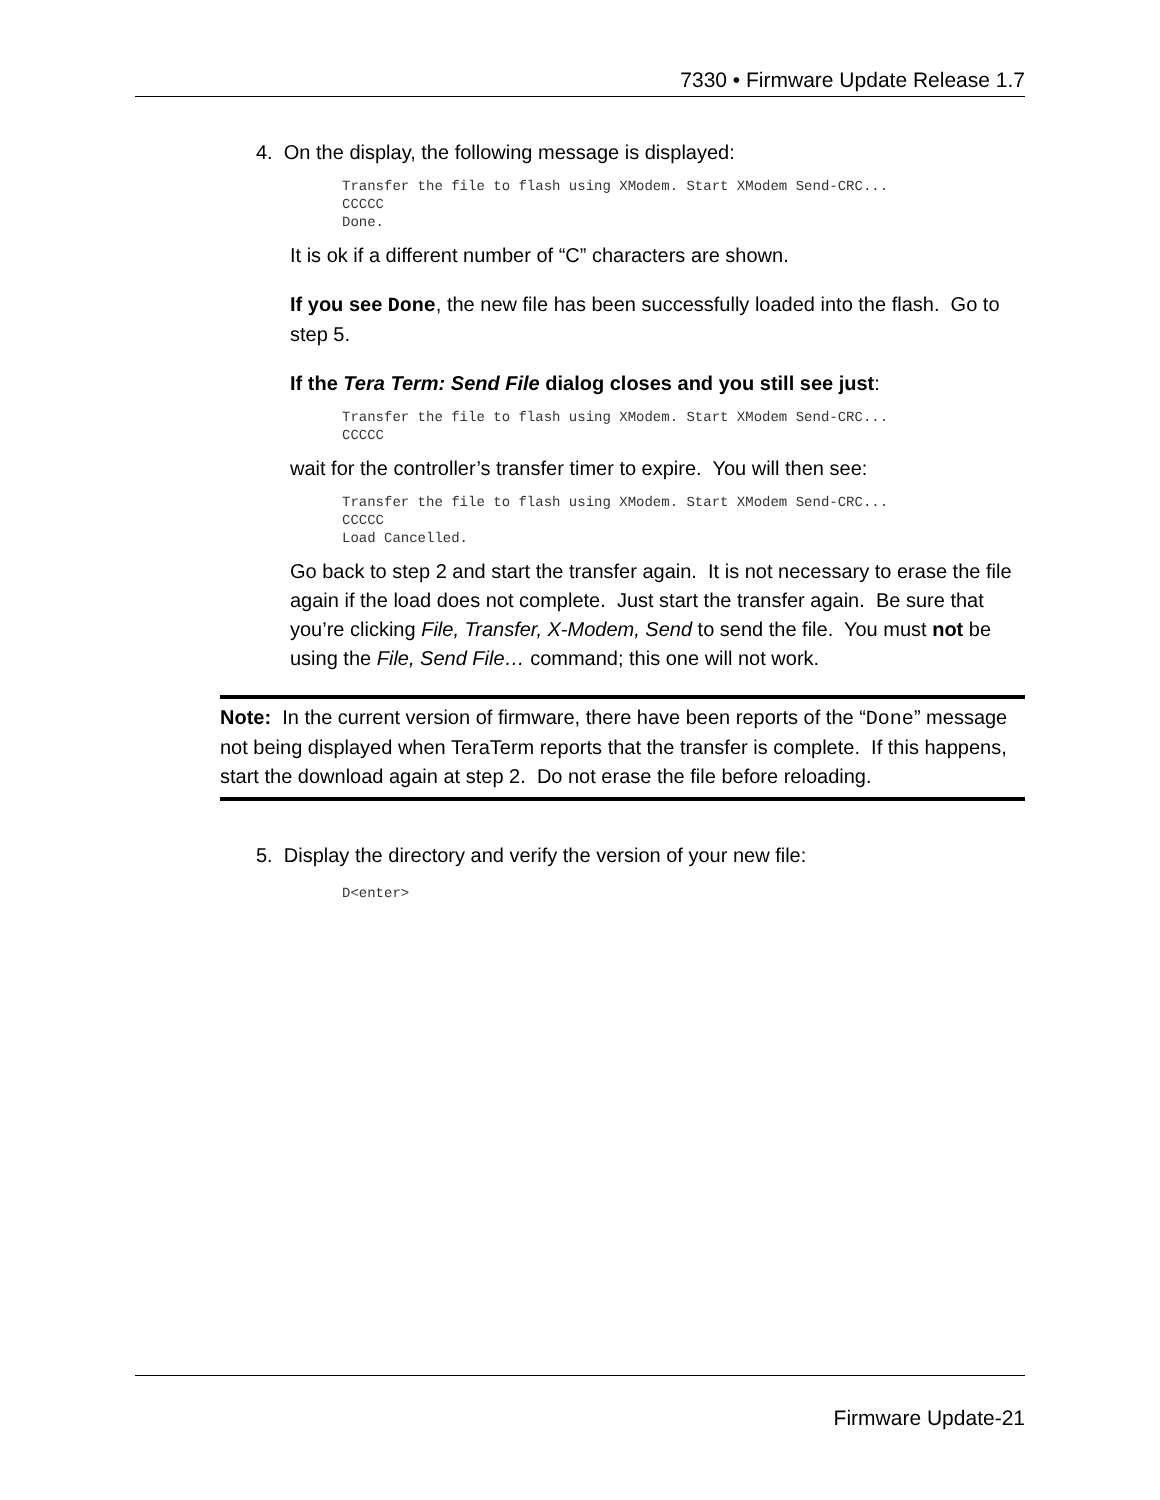7330 • Firmware Update Release 1.7
4. On the display, the following message is displayed:
Transfer the file to flash using XModem. Start XModem Send-CRC...
CCCCC
Done.
It is ok if a different number of “C” characters are shown.
If you see Done, the new file has been successfully loaded into the flash. Go to step 5.
If the Tera Term: Send File dialog closes and you still see just:
Transfer the file to flash using XModem. Start XModem Send-CRC...
CCCCC
wait for the controller’s transfer timer to expire. You will then see:
Transfer the file to flash using XModem. Start XModem Send-CRC...
CCCCC
Load Cancelled.
Go back to step 2 and start the transfer again. It is not necessary to erase the file again if the load does not complete. Just start the transfer again. Be sure that you’re clicking File, Transfer, X-Modem, Send to send the file. You must not be using the File, Send File… command; this one will not work.
Note: In the current version of firmware, there have been reports of the “Done” message not being displayed when TeraTerm reports that the transfer is complete. If this happens, start the download again at step 2. Do not erase the file before reloading.
5. Display the directory and verify the version of your new file:
D<enter>
Firmware Update-21